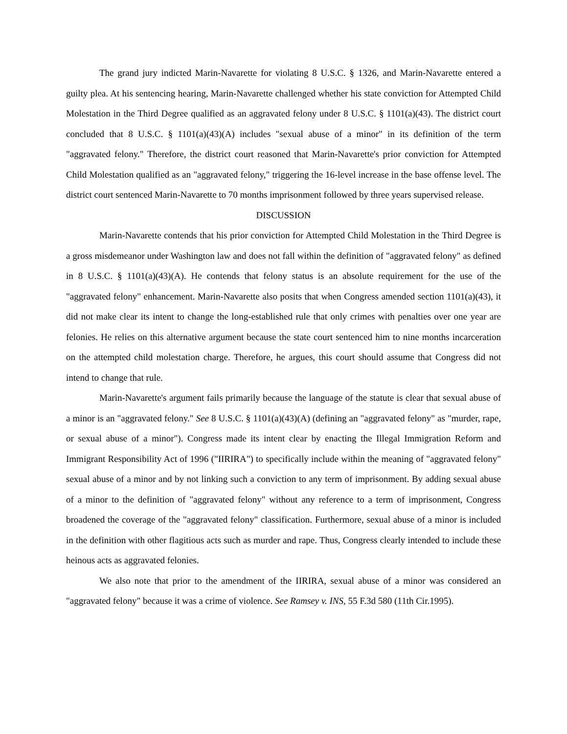The grand jury indicted Marin-Navarette for violating 8 U.S.C. § 1326, and Marin-Navarette entered a guilty plea. At his sentencing hearing, Marin-Navarette challenged whether his state conviction for Attempted Child Molestation in the Third Degree qualified as an aggravated felony under 8 U.S.C. § 1101(a)(43). The district court concluded that 8 U.S.C. § 1101(a)(43)(A) includes "sexual abuse of a minor" in its definition of the term "aggravated felony." Therefore, the district court reasoned that Marin-Navarette's prior conviction for Attempted Child Molestation qualified as an "aggravated felony," triggering the 16-level increase in the base offense level. The district court sentenced Marin-Navarette to 70 months imprisonment followed by three years supervised release.
DISCUSSION
Marin-Navarette contends that his prior conviction for Attempted Child Molestation in the Third Degree is a gross misdemeanor under Washington law and does not fall within the definition of "aggravated felony" as defined in 8 U.S.C. § 1101(a)(43)(A). He contends that felony status is an absolute requirement for the use of the "aggravated felony" enhancement. Marin-Navarette also posits that when Congress amended section 1101(a)(43), it did not make clear its intent to change the long-established rule that only crimes with penalties over one year are felonies. He relies on this alternative argument because the state court sentenced him to nine months incarceration on the attempted child molestation charge. Therefore, he argues, this court should assume that Congress did not intend to change that rule.
Marin-Navarette's argument fails primarily because the language of the statute is clear that sexual abuse of a minor is an "aggravated felony." See 8 U.S.C. § 1101(a)(43)(A) (defining an "aggravated felony" as "murder, rape, or sexual abuse of a minor"). Congress made its intent clear by enacting the Illegal Immigration Reform and Immigrant Responsibility Act of 1996 ("IIRIRA") to specifically include within the meaning of "aggravated felony" sexual abuse of a minor and by not linking such a conviction to any term of imprisonment. By adding sexual abuse of a minor to the definition of "aggravated felony" without any reference to a term of imprisonment, Congress broadened the coverage of the "aggravated felony" classification. Furthermore, sexual abuse of a minor is included in the definition with other flagitious acts such as murder and rape. Thus, Congress clearly intended to include these heinous acts as aggravated felonies.
We also note that prior to the amendment of the IIRIRA, sexual abuse of a minor was considered an "aggravated felony" because it was a crime of violence. See Ramsey v. INS, 55 F.3d 580 (11th Cir.1995).